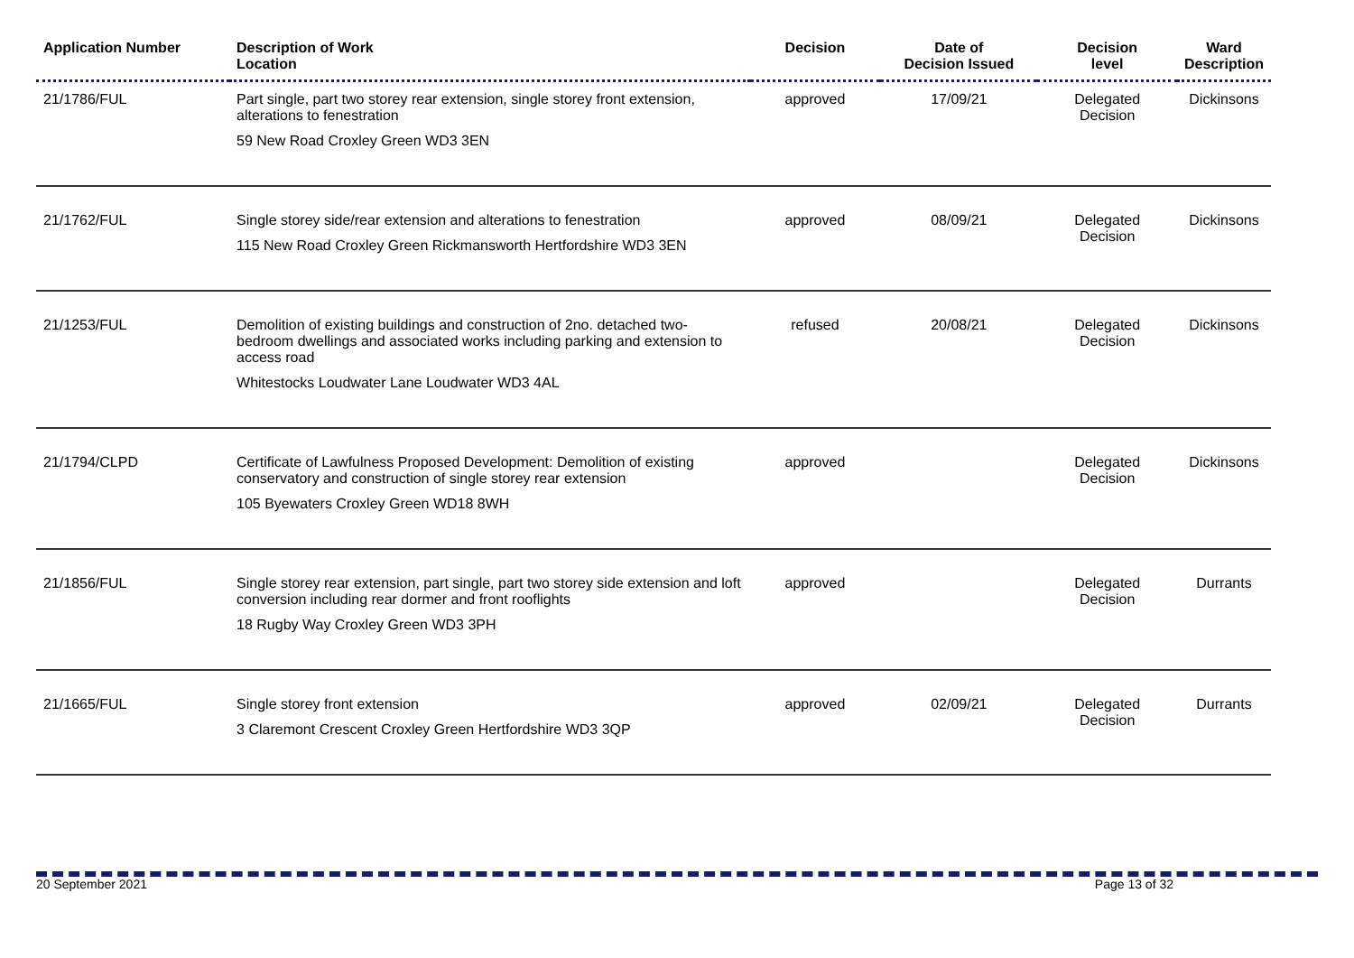| Application Number | Description of Work Location | Decision | Date of Decision Issued | Decision level | Ward Description |
| --- | --- | --- | --- | --- | --- |
| 21/1786/FUL | Part single, part two storey rear extension, single storey front extension, alterations to fenestration 59 New Road Croxley Green WD3 3EN | approved | 17/09/21 | Delegated Decision | Dickinsons |
| 21/1762/FUL | Single storey side/rear extension and alterations to fenestration 115 New Road Croxley Green Rickmansworth Hertfordshire WD3 3EN | approved | 08/09/21 | Delegated Decision | Dickinsons |
| 21/1253/FUL | Demolition of existing buildings and construction of 2no. detached two-bedroom dwellings and associated works including parking and extension to access road Whitestocks Loudwater Lane Loudwater WD3 4AL | refused | 20/08/21 | Delegated Decision | Dickinsons |
| 21/1794/CLPD | Certificate of Lawfulness Proposed Development: Demolition of existing conservatory and construction of single storey rear extension 105 Byewaters Croxley Green WD18 8WH | approved | | Delegated Decision | Dickinsons |
| 21/1856/FUL | Single storey rear extension, part single, part two storey side extension and loft conversion including rear dormer and front rooflights 18 Rugby Way Croxley Green WD3 3PH | approved | | Delegated Decision | Durrants |
| 21/1665/FUL | Single storey front extension 3 Claremont Crescent Croxley Green Hertfordshire WD3 3QP | approved | 02/09/21 | Delegated Decision | Durrants |
20 September 2021 Page 13 of 32